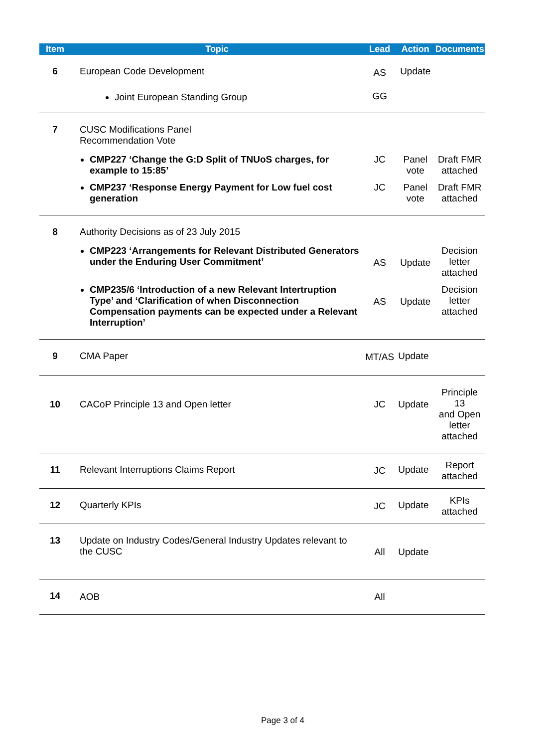| Item | Topic | Lead | Action | Documents |
| --- | --- | --- | --- | --- |
| 6 | European Code Development | AS | Update | |
| | Joint European Standing Group | GG | | |
| 7 | CUSC Modifications Panel Recommendation Vote | | | |
| | CMP227 ‘Change the G:D Split of TNUoS charges, for example to 15:85’ | JC | Panel vote | Draft FMR attached |
| | CMP237 ‘Response Energy Payment for Low fuel cost generation | JC | Panel vote | Draft FMR attached |
| 8 | Authority Decisions as of 23 July 2015 | | | |
| | CMP223 ‘Arrangements for Relevant Distributed Generators under the Enduring User Commitment’ | AS | Update | Decision letter attached |
| | CMP235/6 ‘Introduction of a new Relevant Intertruption Type’ and ‘Clarification of when Disconnection Compensation payments can be expected under a Relevant Interruption’ | AS | Update | Decision letter attached |
| 9 | CMA Paper | MT/AS | Update | |
| 10 | CACoP Principle 13 and Open letter | JC | Update | Principle 13 and Open letter attached |
| 11 | Relevant Interruptions Claims Report | JC | Update | Report attached |
| 12 | Quarterly KPIs | JC | Update | KPIs attached |
| 13 | Update on Industry Codes/General Industry Updates relevant to the CUSC | All | Update | |
| 14 | AOB | All | | |
Page 3 of 4